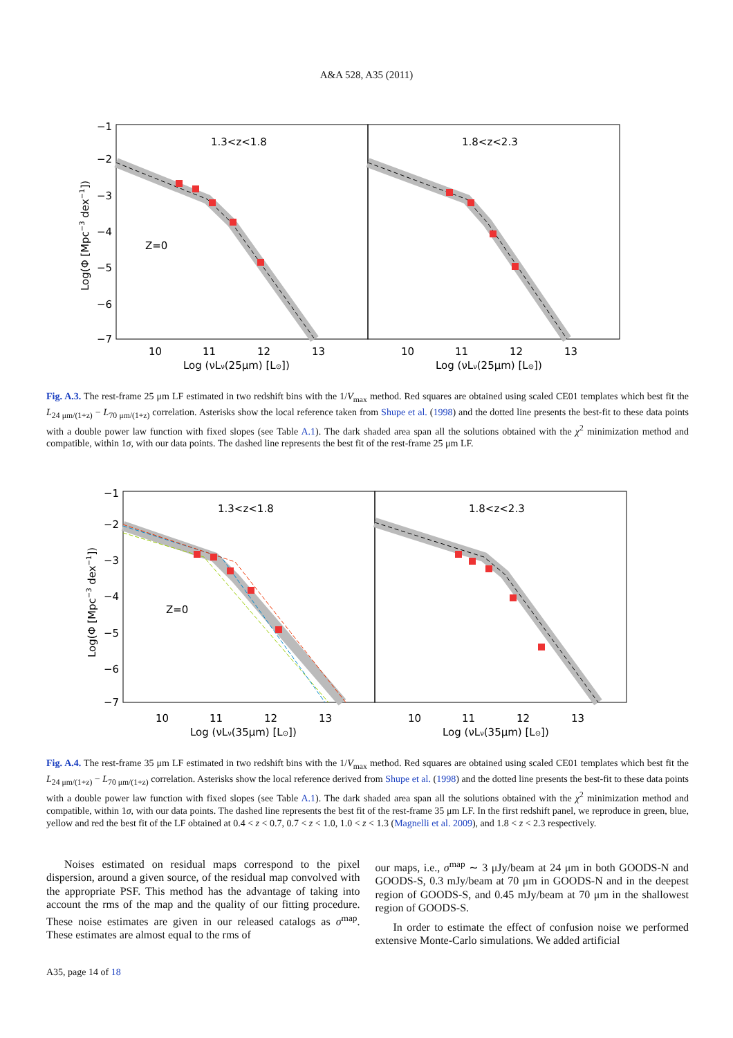A&A 528, A35 (2011)
1.3<z<1.8
1.8<z<2.3
Z=0
−1
−2
−3
−4
−5
−6
−7
10
11
12
13
10
11
12
13
Log (νLν(25μm) [L⊙])
Log (νLν(25μm) [L⊙])
Log(Φ [Mpc−3 dex−1])
Fig. A.3. The rest-frame 25 μm LF estimated in two redshift bins with the 1/V<sub>max</sub> method. Red squares are obtained using scaled CE01 templates which best fit the L<sub>24 μm/(1+z)</sub> − L<sub>70 μm/(1+z)</sub> correlation. Asterisks show the local reference taken from Shupe et al. (1998) and the dotted line presents the best-fit to these data points with a double power law function with fixed slopes (see Table A.1). The dark shaded area span all the solutions obtained with the χ<sup>2</sup> minimization method and compatible, within 1σ, with our data points. The dashed line represents the best fit of the rest-frame 25 μm LF.
1.3<z<1.8
1.8<z<2.3
Z=0
−1
−2
−3
−4
−5
−6
−7
10
11
12
13
10
11
12
13
Log (νLν(35μm) [L⊙])
Log (νLν(35μm) [L⊙])
Log(Φ [Mpc−3 dex−1])
Fig. A.4. The rest-frame 35 μm LF estimated in two redshift bins with the 1/V<sub>max</sub> method. Red squares are obtained using scaled CE01 templates which best fit the L<sub>24 μm/(1+z)</sub> − L<sub>70 μm/(1+z)</sub> correlation. Asterisks show the local reference derived from Shupe et al. (1998) and the dotted line presents the best-fit to these data points with a double power law function with fixed slopes (see Table A.1). The dark shaded area span all the solutions obtained with the χ<sup>2</sup> minimization method and compatible, within 1σ, with our data points. The dashed line represents the best fit of the rest-frame 35 μm LF. In the first redshift panel, we reproduce in green, blue, yellow and red the best fit of the LF obtained at 0.4 < z < 0.7, 0.7 < z < 1.0, 1.0 < z < 1.3 (Magnelli et al. 2009), and 1.8 < z < 2.3 respectively.
Noises estimated on residual maps correspond to the pixel dispersion, around a given source, of the residual map convolved with the appropriate PSF. This method has the advantage of taking into account the rms of the map and the quality of our fitting procedure. These noise estimates are given in our released catalogs as σ<sup>map</sup>. These estimates are almost equal to the rms of
our maps, i.e., σ<sup>map</sup> ∼ 3 μJy/beam at 24 μm in both GOODS-N and GOODS-S, 0.3 mJy/beam at 70 μm in GOODS-N and in the deepest region of GOODS-S, and 0.45 mJy/beam at 70 μm in the shallowest region of GOODS-S.
In order to estimate the effect of confusion noise we performed extensive Monte-Carlo simulations. We added artificial
A35, page 14 of 18